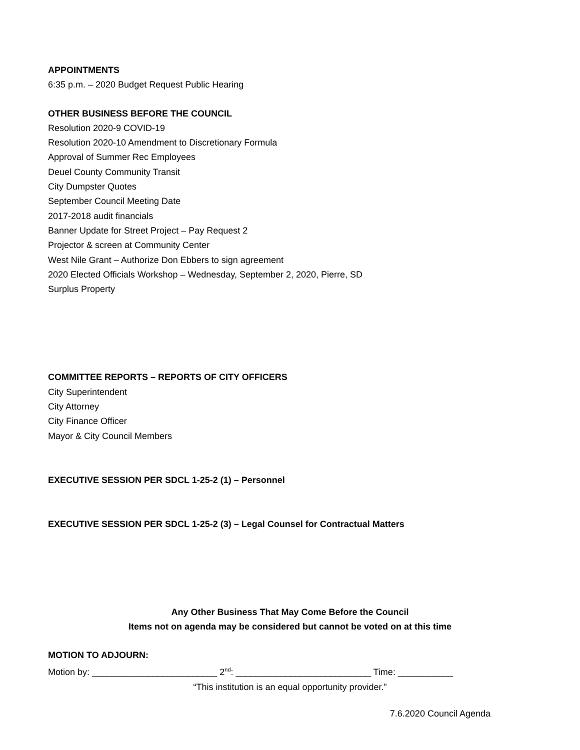APPOINTMENTS
6:35 p.m. – 2020 Budget Request Public Hearing
OTHER BUSINESS BEFORE THE COUNCIL
Resolution 2020-9 COVID-19
Resolution 2020-10 Amendment to Discretionary Formula
Approval of Summer Rec Employees
Deuel County Community Transit
City Dumpster Quotes
September Council Meeting Date
2017-2018 audit financials
Banner Update for Street Project – Pay Request 2
Projector & screen at Community Center
West Nile Grant – Authorize Don Ebbers to sign agreement
2020 Elected Officials Workshop – Wednesday, September 2, 2020, Pierre, SD
Surplus Property
COMMITTEE REPORTS – REPORTS OF CITY OFFICERS
City Superintendent
City Attorney
City Finance Officer
Mayor & City Council Members
EXECUTIVE SESSION PER SDCL 1-25-2 (1) – Personnel
EXECUTIVE SESSION PER SDCL 1-25-2 (3) – Legal Counsel for Contractual Matters
Any Other Business That May Come Before the Council
Items not on agenda may be considered but cannot be voted on at this time
MOTION TO ADJOURN:
Motion by: _________________________ 2<sup>nd</sup>: ___________________________ Time: ___________
“This institution is an equal opportunity provider.”
7.6.2020 Council Agenda